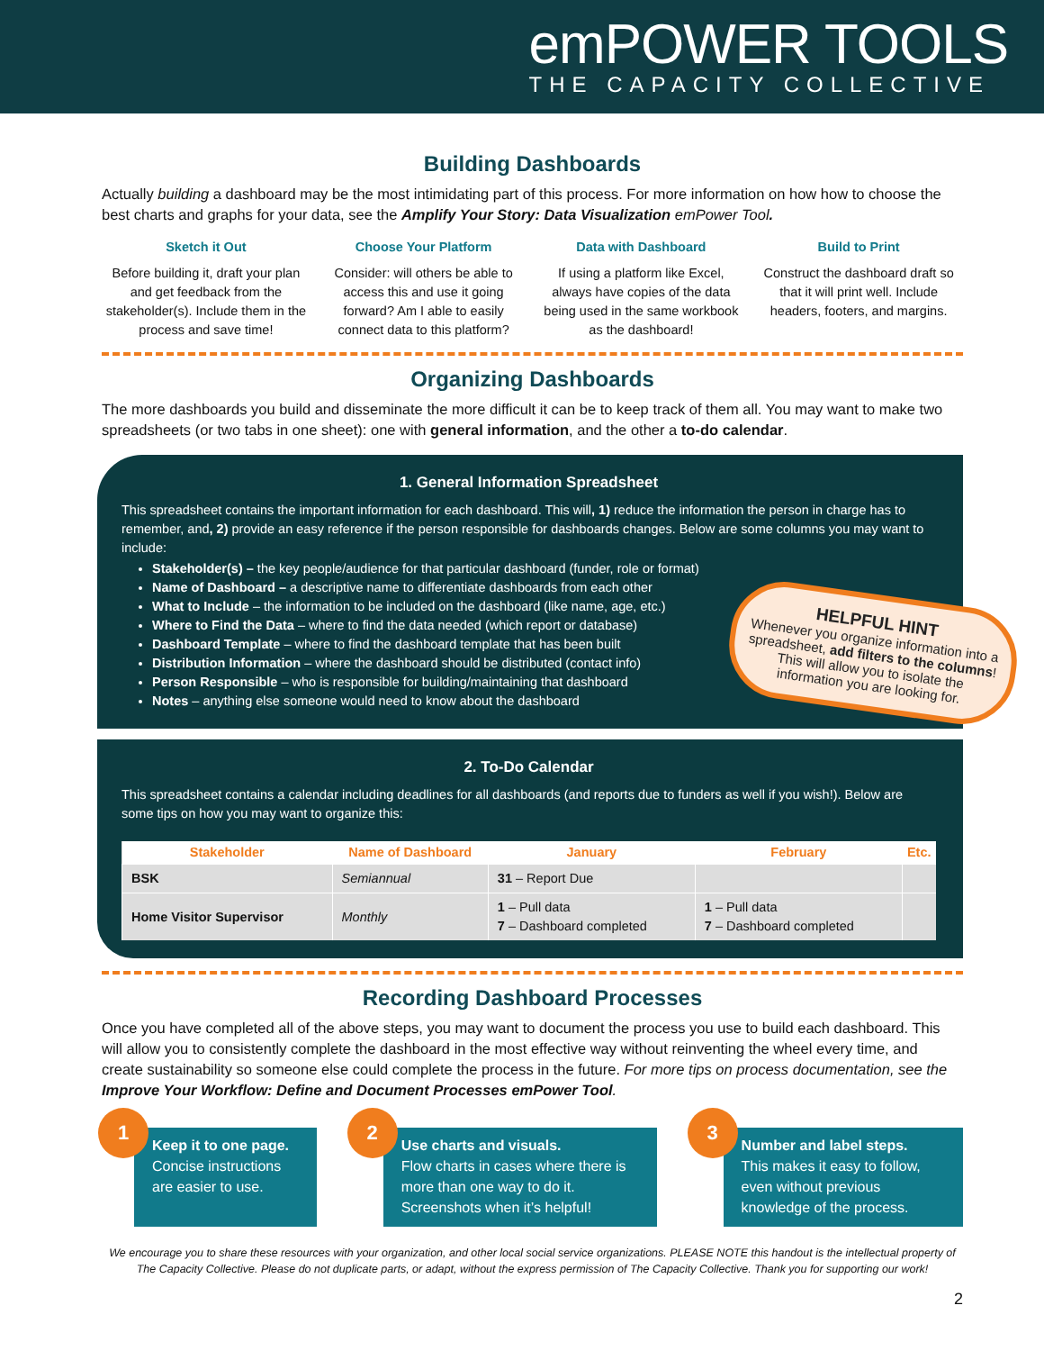emPOWER TOOLS
THE CAPACITY COLLECTIVE
Building Dashboards
Actually building a dashboard may be the most intimidating part of this process. For more information on how how to choose the best charts and graphs for your data, see the Amplify Your Story: Data Visualization emPower Tool.
Sketch it Out
Before building it, draft your plan and get feedback from the stakeholder(s). Include them in the process and save time!
Choose Your Platform
Consider: will others be able to access this and use it going forward? Am I able to easily connect data to this platform?
Data with Dashboard
If using a platform like Excel, always have copies of the data being used in the same workbook as the dashboard!
Build to Print
Construct the dashboard draft so that it will print well. Include headers, footers, and margins.
Organizing Dashboards
The more dashboards you build and disseminate the more difficult it can be to keep track of them all. You may want to make two spreadsheets (or two tabs in one sheet): one with general information, and the other a to-do calendar.
1. General Information Spreadsheet
This spreadsheet contains the important information for each dashboard. This will, 1) reduce the information the person in charge has to remember, and, 2) provide an easy reference if the person responsible for dashboards changes. Below are some columns you may want to include:
Stakeholder(s) – the key people/audience for that particular dashboard (funder, role or format)
Name of Dashboard – a descriptive name to differentiate dashboards from each other
What to Include – the information to be included on the dashboard (like name, age, etc.)
Where to Find the Data – where to find the data needed (which report or database)
Dashboard Template – where to find the dashboard template that has been built
Distribution Information – where the dashboard should be distributed (contact info)
Person Responsible – who is responsible for building/maintaining that dashboard
Notes – anything else someone would need to know about the dashboard
HELPFUL HINT
Whenever you organize information into a spreadsheet, add filters to the columns! This will allow you to isolate the information you are looking for.
2. To-Do Calendar
This spreadsheet contains a calendar including deadlines for all dashboards (and reports due to funders as well if you wish!). Below are some tips on how you may want to organize this:
| Stakeholder | Name of Dashboard | January | February | Etc. |
| --- | --- | --- | --- | --- |
| BSK | Semiannual | 31 – Report Due | | |
| Home Visitor Supervisor | Monthly | 1 – Pull data 7 – Dashboard completed | 1 – Pull data 7 – Dashboard completed | |
Recording Dashboard Processes
Once you have completed all of the above steps, you may want to document the process you use to build each dashboard. This will allow you to consistently complete the dashboard in the most effective way without reinventing the wheel every time, and create sustainability so someone else could complete the process in the future. For more tips on process documentation, see the Improve Your Workflow: Define and Document Processes emPower Tool.
1
Keep it to one page.
Concise instructions are easier to use.
2
Use charts and visuals.
Flow charts in cases where there is more than one way to do it. Screenshots when it’s helpful!
3
Number and label steps.
This makes it easy to follow, even without previous knowledge of the process.
We encourage you to share these resources with your organization, and other local social service organizations. PLEASE NOTE this handout is the intellectual property of The Capacity Collective. Please do not duplicate parts, or adapt, without the express permission of The Capacity Collective. Thank you for supporting our work!
2